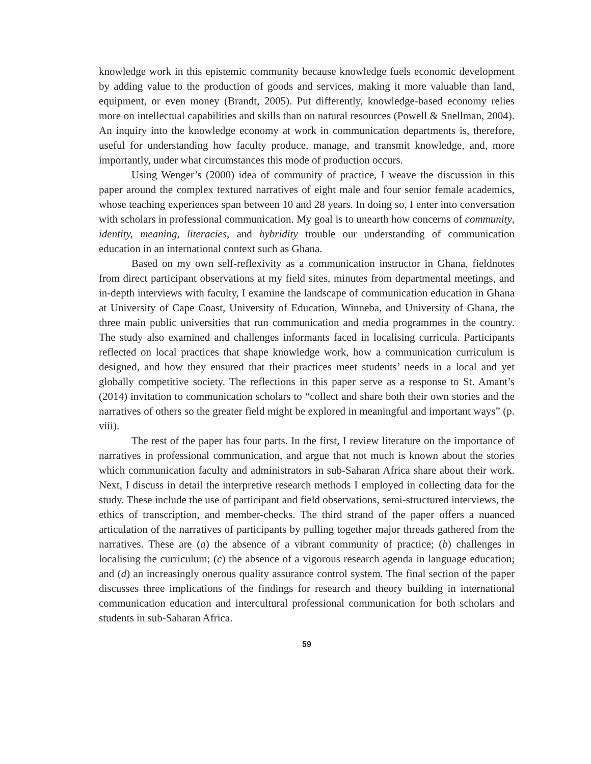knowledge work in this epistemic community because knowledge fuels economic development by adding value to the production of goods and services, making it more valuable than land, equipment, or even money (Brandt, 2005). Put differently, knowledge-based economy relies more on intellectual capabilities and skills than on natural resources (Powell & Snellman, 2004). An inquiry into the knowledge economy at work in communication departments is, therefore, useful for understanding how faculty produce, manage, and transmit knowledge, and, more importantly, under what circumstances this mode of production occurs.
Using Wenger’s (2000) idea of community of practice, I weave the discussion in this paper around the complex textured narratives of eight male and four senior female academics, whose teaching experiences span between 10 and 28 years. In doing so, I enter into conversation with scholars in professional communication. My goal is to unearth how concerns of community, identity, meaning, literacies, and hybridity trouble our understanding of communication education in an international context such as Ghana.
Based on my own self-reflexivity as a communication instructor in Ghana, fieldnotes from direct participant observations at my field sites, minutes from departmental meetings, and in-depth interviews with faculty, I examine the landscape of communication education in Ghana at University of Cape Coast, University of Education, Winneba, and University of Ghana, the three main public universities that run communication and media programmes in the country. The study also examined and challenges informants faced in localising curricula. Participants reflected on local practices that shape knowledge work, how a communication curriculum is designed, and how they ensured that their practices meet students’ needs in a local and yet globally competitive society. The reflections in this paper serve as a response to St. Amant’s (2014) invitation to communication scholars to “collect and share both their own stories and the narratives of others so the greater field might be explored in meaningful and important ways” (p. viii).
The rest of the paper has four parts. In the first, I review literature on the importance of narratives in professional communication, and argue that not much is known about the stories which communication faculty and administrators in sub-Saharan Africa share about their work. Next, I discuss in detail the interpretive research methods I employed in collecting data for the study. These include the use of participant and field observations, semi-structured interviews, the ethics of transcription, and member-checks. The third strand of the paper offers a nuanced articulation of the narratives of participants by pulling together major threads gathered from the narratives. These are (a) the absence of a vibrant community of practice; (b) challenges in localising the curriculum; (c) the absence of a vigorous research agenda in language education; and (d) an increasingly onerous quality assurance control system. The final section of the paper discusses three implications of the findings for research and theory building in international communication education and intercultural professional communication for both scholars and students in sub-Saharan Africa.
59